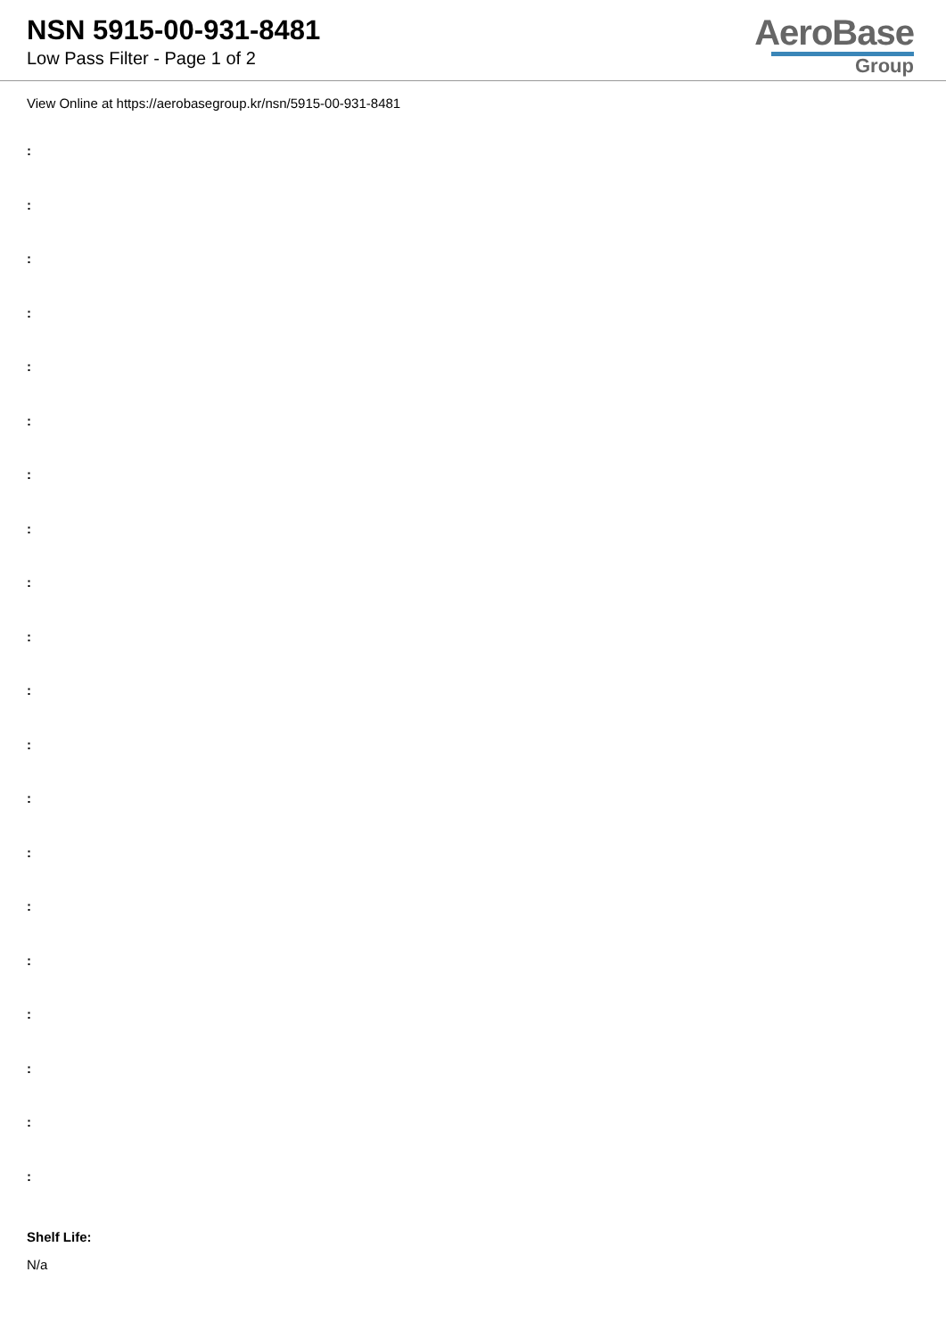NSN 5915-00-931-8481
Low Pass Filter - Page 1 of 2
AeroBase
Group
View Online at https://aerobasegroup.kr/nsn/5915-00-931-8481
:
:
:
:
:
:
:
:
:
:
:
:
:
:
:
:
:
:
:
:
Shelf Life:
N/a